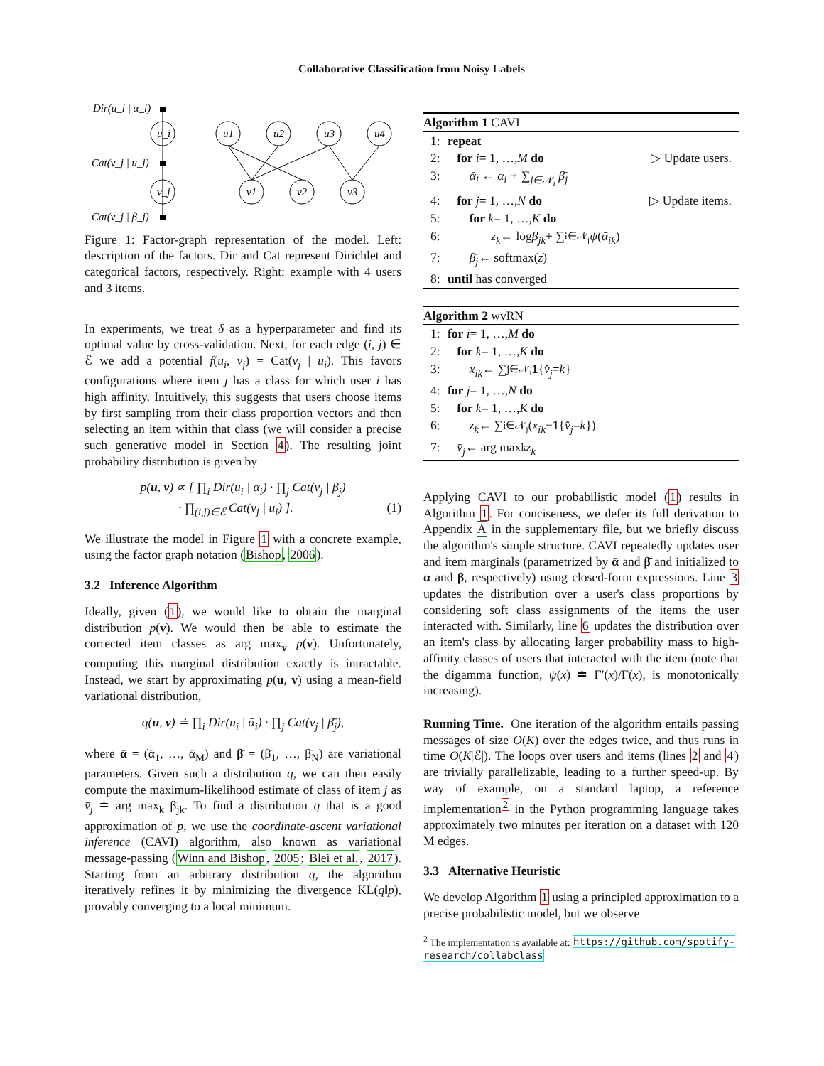Collaborative Classification from Noisy Labels
Dir(u_i | α_i)
u_i
Cat(v_j | u_i)
v_j
Cat(v_j | β_j)
u1
u2
u3
u4
v1
v2
v3
Figure 1: Factor-graph representation of the model. Left: description of the factors. Dir and Cat represent Dirichlet and categorical factors, respectively. Right: example with 4 users and 3 items.
In experiments, we treat δ as a hyperparameter and find its optimal value by cross-validation. Next, for each edge (i, j) ∈ ℰ we add a potential f(u<sub>i</sub>, v<sub>j</sub>) = Cat(v<sub>j</sub> | u<sub>i</sub>). This favors configurations where item j has a class for which user i has high affinity. Intuitively, this suggests that users choose items by first sampling from their class proportion vectors and then selecting an item within that class (we will consider a precise such generative model in Section 4). The resulting joint probability distribution is given by
p(u, v) ∝ [ ∏<sub>i</sub> Dir(u<sub>i</sub> | α<sub>i</sub>) · ∏<sub>j</sub> Cat(v<sub>j</sub> | β<sub>j</sub>)
· ∏<sub>(i,j)∈ℰ</sub> Cat(v<sub>j</sub> | u<sub>i</sub>) ]. (1)
We illustrate the model in Figure 1 with a concrete example, using the factor graph notation (Bishop, 2006).
3.2 Inference Algorithm
Ideally, given (1), we would like to obtain the marginal distribution p(v). We would then be able to estimate the corrected item classes as arg max<sub>v</sub> p(v). Unfortunately, computing this marginal distribution exactly is intractable. Instead, we start by approximating p(u, v) using a mean-field variational distribution,
q(u, v) ≐ ∏<sub>i</sub> Dir(u<sub>i</sub> | ᾱ<sub>i</sub>) · ∏<sub>j</sub> Cat(v<sub>j</sub> | β̄<sub>j</sub>),
where ᾱ = (ᾱ<sub>1</sub>, …, ᾱ<sub>M</sub>) and β̄ = (β̄<sub>1</sub>, …, β̄<sub>N</sub>) are variational parameters. Given such a distribution q, we can then easily compute the maximum-likelihood estimate of class of item j as v̄<sub>j</sub> ≐ arg max<sub>k</sub> β̄<sub>jk</sub>. To find a distribution q that is a good approximation of p, we use the coordinate-ascent variational inference (CAVI) algorithm, also known as variational message-passing (Winn and Bishop, 2005; Blei et al., 2017). Starting from an arbitrary distribution q, the algorithm iteratively refines it by minimizing the divergence KL(q‖p), provably converging to a local minimum.
Algorithm 1 CAVI
1: repeat
2: for i = 1, …, M do ▷ Update users.
3: ᾱ<sub>i</sub> ← α<sub>i</sub> + ∑<sub>j∈𝒩<sub>i</sub></sub> β̄<sub>j</sub>
4: for j = 1, …, N do ▷ Update items.
5: for k = 1, …, K do
6: z<sub>k</sub> ← log β<sub>jk</sub> + ∑<sub>i∈𝒩<sub>j</sub></sub> ψ (ᾱ<sub>ik</sub>)
7: β̄<sub>j</sub> ← softmax(z)
8: until has converged
Algorithm 2 wvRN
1: for i = 1, …, M do
2: for k = 1, …, K do
3: x<sub>ik</sub> ← ∑<sub>j∈𝒩<sub>i</sub></sub> 1 { v̂<sub>j</sub> = k }
4: for j = 1, …, N do
5: for k = 1, …, K do
6: z<sub>k</sub> ← ∑<sub>i∈𝒩<sub>j</sub></sub>(x<sub>ik</sub> − 1 { v̂<sub>j</sub> = k })
7: v̄<sub>j</sub> ← arg max<sub>k</sub> z<sub>k</sub>
Applying CAVI to our probabilistic model (1) results in Algorithm 1. For conciseness, we defer its full derivation to Appendix A in the supplementary file, but we briefly discuss the algorithm's simple structure. CAVI repeatedly updates user and item marginals (parametrized by ᾱ and β̄ and initialized to α and β, respectively) using closed-form expressions. Line 3 updates the distribution over a user's class proportions by considering soft class assignments of the items the user interacted with. Similarly, line 6 updates the distribution over an item's class by allocating larger probability mass to high-affinity classes of users that interacted with the item (note that the digamma function, ψ(x) ≐ Γ′(x)/Γ(x), is monotonically increasing).
Running Time. One iteration of the algorithm entails passing messages of size O(K) over the edges twice, and thus runs in time O(K|ℰ|). The loops over users and items (lines 2 and 4) are trivially parallelizable, leading to a further speed-up. By way of example, on a standard laptop, a reference implementation<sup>2</sup> in the Python programming language takes approximately two minutes per iteration on a dataset with 120 M edges.
3.3 Alternative Heuristic
We develop Algorithm 1 using a principled approximation to a precise probabilistic model, but we observe
<sup>2</sup> The implementation is available at: https://github.com/spotify-research/collabclass